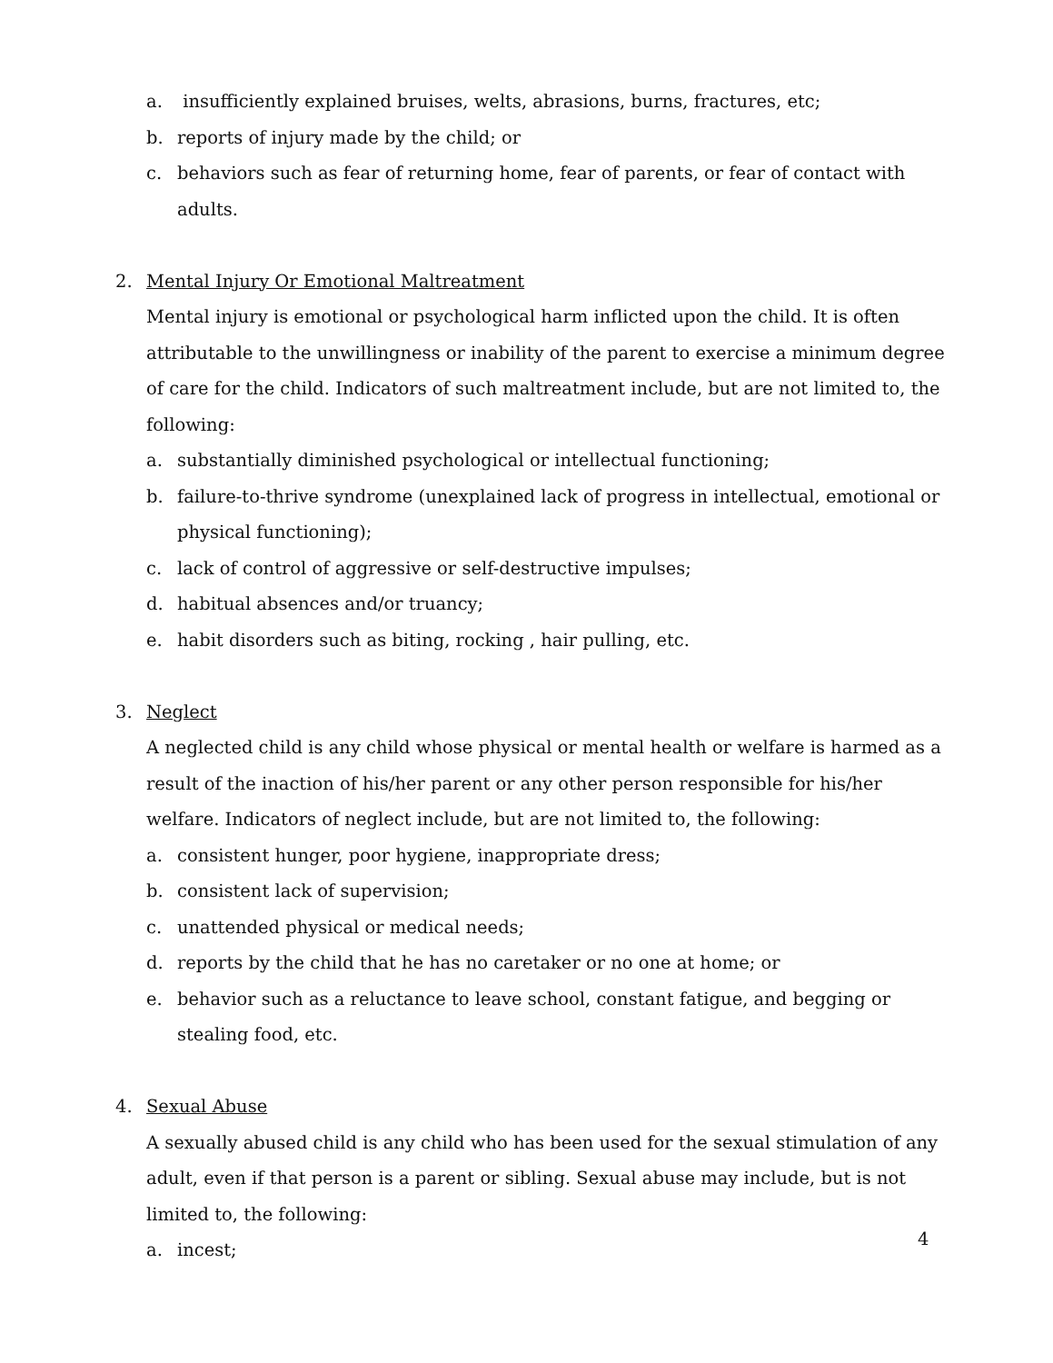a. insufficiently explained bruises, welts, abrasions, burns, fractures, etc;
b. reports of injury made by the child; or
c. behaviors such as fear of returning home, fear of parents, or fear of contact with adults.
2. Mental Injury Or Emotional Maltreatment
Mental injury is emotional or psychological harm inflicted upon the child. It is often attributable to the unwillingness or inability of the parent to exercise a minimum degree of care for the child. Indicators of such maltreatment include, but are not limited to, the following:
a. substantially diminished psychological or intellectual functioning;
b. failure-to-thrive syndrome (unexplained lack of progress in intellectual, emotional or physical functioning);
c. lack of control of aggressive or self-destructive impulses;
d. habitual absences and/or truancy;
e. habit disorders such as biting, rocking , hair pulling, etc.
3. Neglect
A neglected child is any child whose physical or mental health or welfare is harmed as a result of the inaction of his/her parent or any other person responsible for his/her welfare. Indicators of neglect include, but are not limited to, the following:
a. consistent hunger, poor hygiene, inappropriate dress;
b. consistent lack of supervision;
c. unattended physical or medical needs;
d. reports by the child that he has no caretaker or no one at home; or
e. behavior such as a reluctance to leave school, constant fatigue, and begging or stealing food, etc.
4. Sexual Abuse
A sexually abused child is any child who has been used for the sexual stimulation of any adult, even if that person is a parent or sibling. Sexual abuse may include, but is not limited to, the following:
a. incest;
4